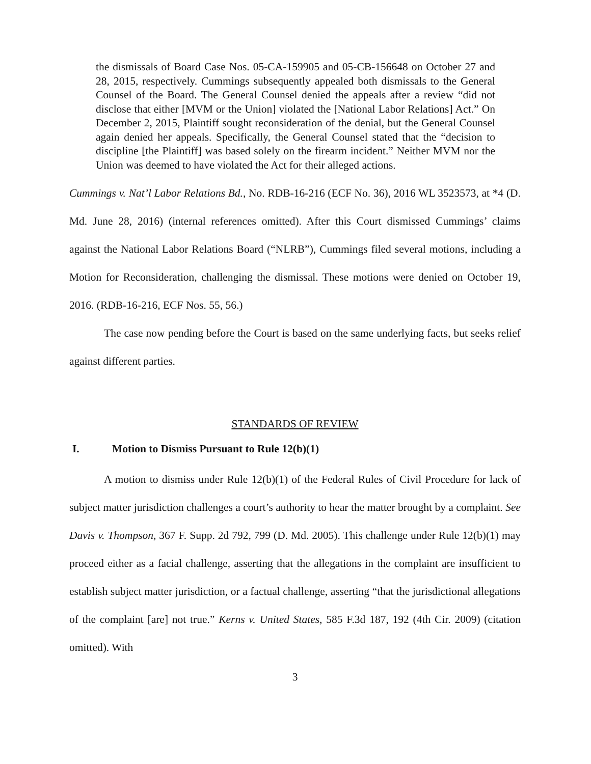the dismissals of Board Case Nos. 05-CA-159905 and 05-CB-156648 on October 27 and 28, 2015, respectively. Cummings subsequently appealed both dismissals to the General Counsel of the Board. The General Counsel denied the appeals after a review “did not disclose that either [MVM or the Union] violated the [National Labor Relations] Act.” On December 2, 2015, Plaintiff sought reconsideration of the denial, but the General Counsel again denied her appeals. Specifically, the General Counsel stated that the “decision to discipline [the Plaintiff] was based solely on the firearm incident.” Neither MVM nor the Union was deemed to have violated the Act for their alleged actions.
Cummings v. Nat’l Labor Relations Bd., No. RDB-16-216 (ECF No. 36), 2016 WL 3523573, at *4 (D. Md. June 28, 2016) (internal references omitted). After this Court dismissed Cummings’ claims against the National Labor Relations Board (“NLRB”), Cummings filed several motions, including a Motion for Reconsideration, challenging the dismissal. These motions were denied on October 19, 2016. (RDB-16-216, ECF Nos. 55, 56.)
The case now pending before the Court is based on the same underlying facts, but seeks relief against different parties.
STANDARDS OF REVIEW
I. Motion to Dismiss Pursuant to Rule 12(b)(1)
A motion to dismiss under Rule 12(b)(1) of the Federal Rules of Civil Procedure for lack of subject matter jurisdiction challenges a court’s authority to hear the matter brought by a complaint. See Davis v. Thompson, 367 F. Supp. 2d 792, 799 (D. Md. 2005). This challenge under Rule 12(b)(1) may proceed either as a facial challenge, asserting that the allegations in the complaint are insufficient to establish subject matter jurisdiction, or a factual challenge, asserting “that the jurisdictional allegations of the complaint [are] not true.” Kerns v. United States, 585 F.3d 187, 192 (4th Cir. 2009) (citation omitted). With
3